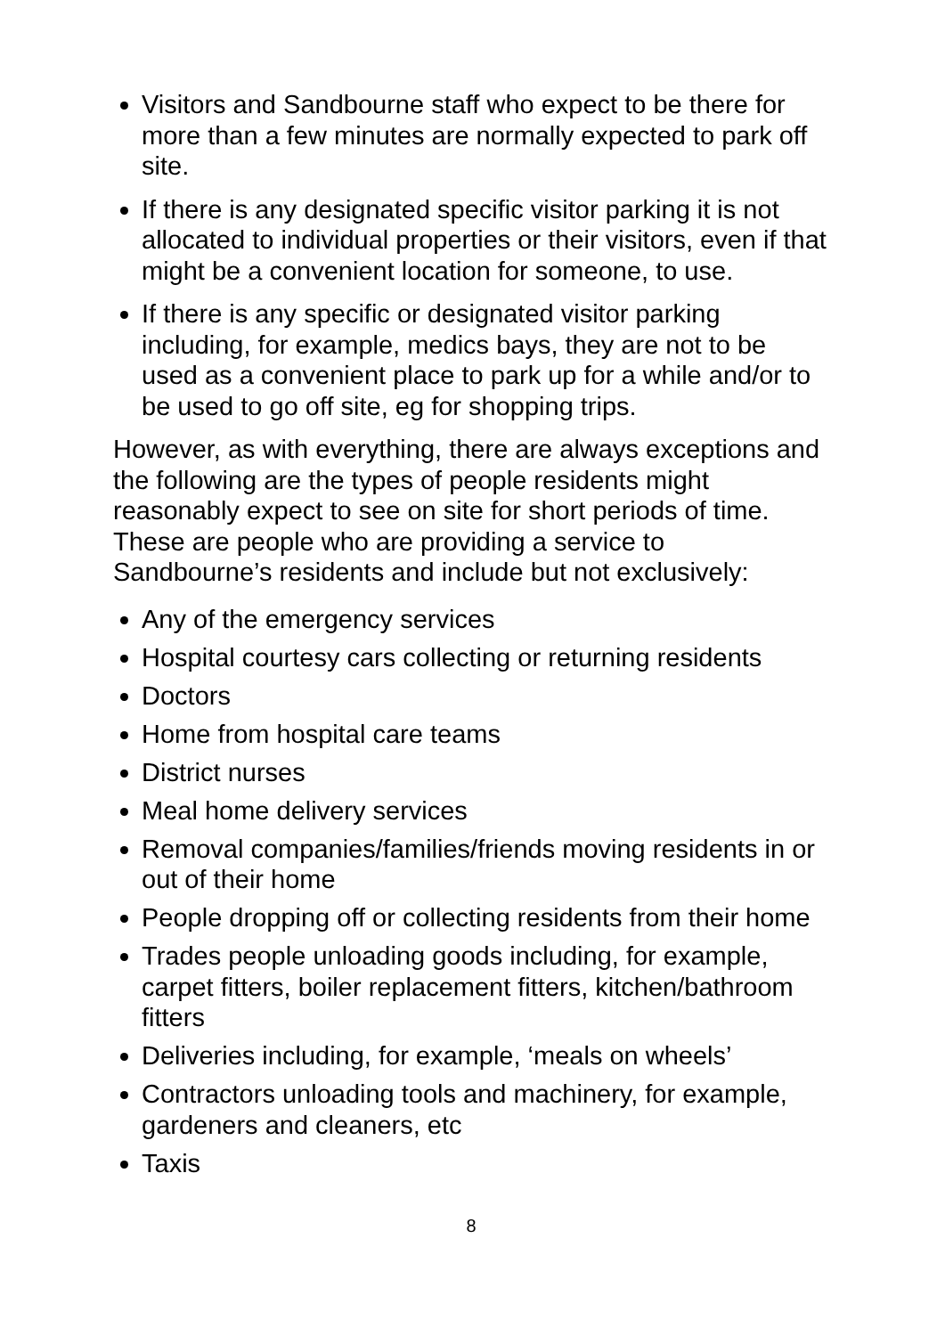Visitors and Sandbourne staff who expect to be there for more than a few minutes are normally expected to park off site.
If there is any designated specific visitor parking it is not allocated to individual properties or their visitors, even if that might be a convenient location for someone, to use.
If there is any specific or designated visitor parking including, for example, medics bays, they are not to be used as a convenient place to park up for a while and/or to be used to go off site, eg for shopping trips.
However, as with everything, there are always exceptions and the following are the types of people residents might reasonably expect to see on site for short periods of time. These are people who are providing a service to Sandbourne’s residents and include but not exclusively:
Any of the emergency services
Hospital courtesy cars collecting or returning residents
Doctors
Home from hospital care teams
District nurses
Meal home delivery services
Removal companies/families/friends moving residents in or out of their home
People dropping off or collecting residents from their home
Trades people unloading goods including, for example, carpet fitters, boiler replacement fitters, kitchen/bathroom fitters
Deliveries including, for example, ‘meals on wheels’
Contractors unloading tools and machinery, for example, gardeners and cleaners, etc
Taxis
8